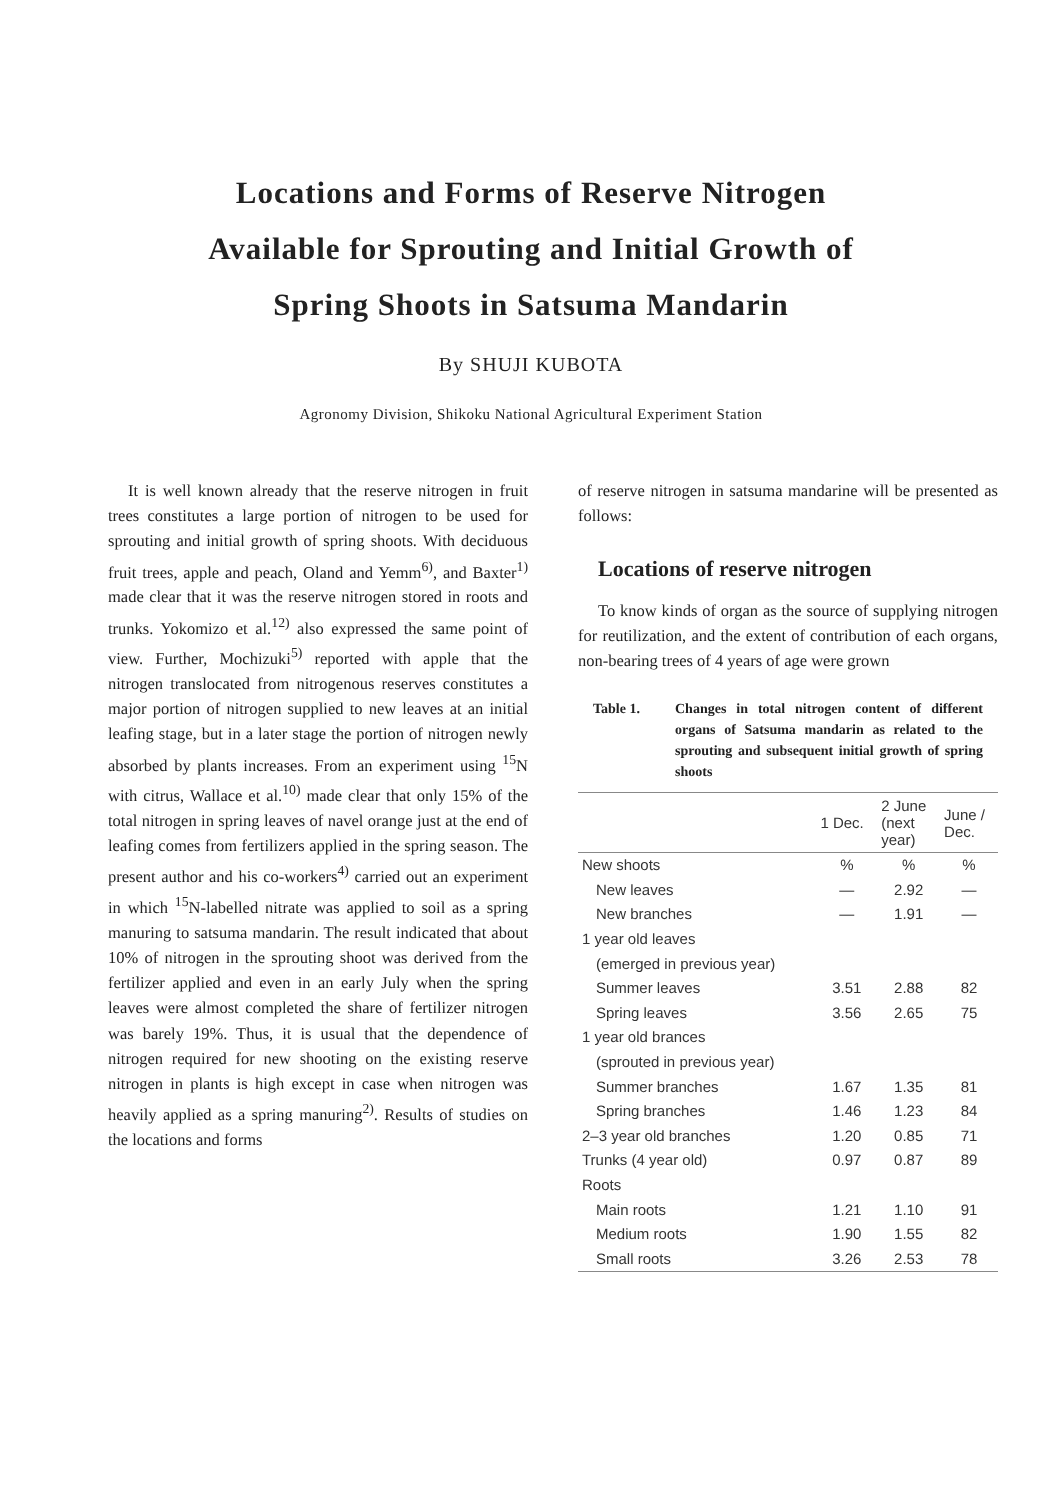Locations and Forms of Reserve Nitrogen
Available for Sprouting and Initial Growth of
Spring Shoots in Satsuma Mandarin
By SHUJI KUBOTA
Agronomy Division, Shikoku National Agricultural Experiment Station
It is well known already that the reserve nitrogen in fruit trees constitutes a large portion of nitrogen to be used for sprouting and initial growth of spring shoots. With deciduous fruit trees, apple and peach, Oland and Yemm<sup>6)</sup>, and Baxter<sup>1)</sup> made clear that it was the reserve nitrogen stored in roots and trunks. Yokomizo et al.<sup>12)</sup> also expressed the same point of view. Further, Mochizuki<sup>5)</sup> reported with apple that the nitrogen translocated from nitrogenous reserves constitutes a major portion of nitrogen supplied to new leaves at an initial leafing stage, but in a later stage the portion of nitrogen newly absorbed by plants increases. From an experiment using <sup>15</sup>N with citrus, Wallace et al.<sup>10)</sup> made clear that only 15% of the total nitrogen in spring leaves of navel orange just at the end of leafing comes from fertilizers applied in the spring season. The present author and his co-workers<sup>4)</sup> carried out an experiment in which <sup>15</sup>N-labelled nitrate was applied to soil as a spring manuring to satsuma mandarin. The result indicated that about 10% of nitrogen in the sprouting shoot was derived from the fertilizer applied and even in an early July when the spring leaves were almost completed the share of fertilizer nitrogen was barely 19%. Thus, it is usual that the dependence of nitrogen required for new shooting on the existing reserve nitrogen in plants is high except in case when nitrogen was heavily applied as a spring manuring<sup>2)</sup>. Results of studies on the locations and forms
of reserve nitrogen in satsuma mandarine will be presented as follows:
Locations of reserve nitrogen
To know kinds of organ as the source of supplying nitrogen for reutilization, and the extent of contribution of each organs, non-bearing trees of 4 years of age were grown
Table 1. Changes in total nitrogen content of different organs of Satsuma mandarin as related to the sprouting and subsequent initial growth of spring shoots
| | 1 Dec. | 2 June (next year) | June / Dec. |
| --- | --- | --- | --- |
| New shoots | % | % | % |
| New leaves | — | 2.92 | — |
| New branches | — | 1.91 | — |
| 1 year old leaves | | | |
| (emerged in previous year) | | | |
| Summer leaves | 3.51 | 2.88 | 82 |
| Spring leaves | 3.56 | 2.65 | 75 |
| 1 year old brances | | | |
| (sprouted in previous year) | | | |
| Summer branches | 1.67 | 1.35 | 81 |
| Spring branches | 1.46 | 1.23 | 84 |
| 2–3 year old branches | 1.20 | 0.85 | 71 |
| Trunks (4 year old) | 0.97 | 0.87 | 89 |
| Roots | | | |
| Main roots | 1.21 | 1.10 | 91 |
| Medium roots | 1.90 | 1.55 | 82 |
| Small roots | 3.26 | 2.53 | 78 |